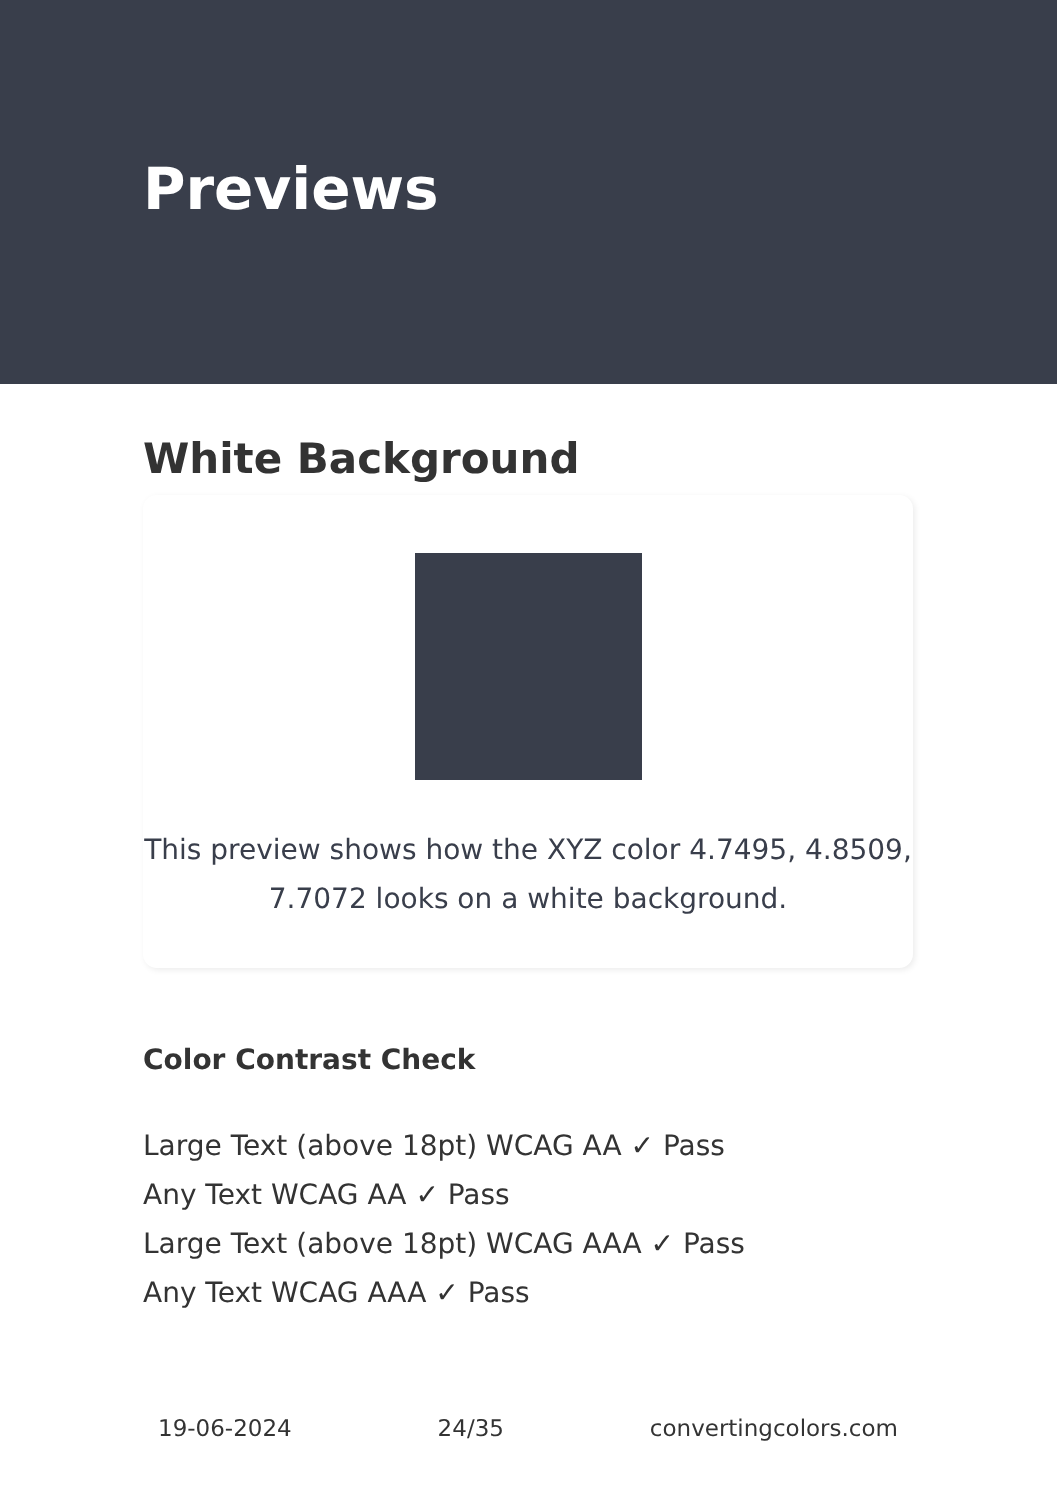Previews
White Background
This preview shows how the XYZ color 4.7495, 4.8509, 7.7072 looks on a white background.
Color Contrast Check
Large Text (above 18pt) WCAG AA ✓ Pass
Any Text WCAG AA ✓ Pass
Large Text (above 18pt) WCAG AAA ✓ Pass
Any Text WCAG AAA ✓ Pass
19-06-2024 24/35 convertingcolors.com